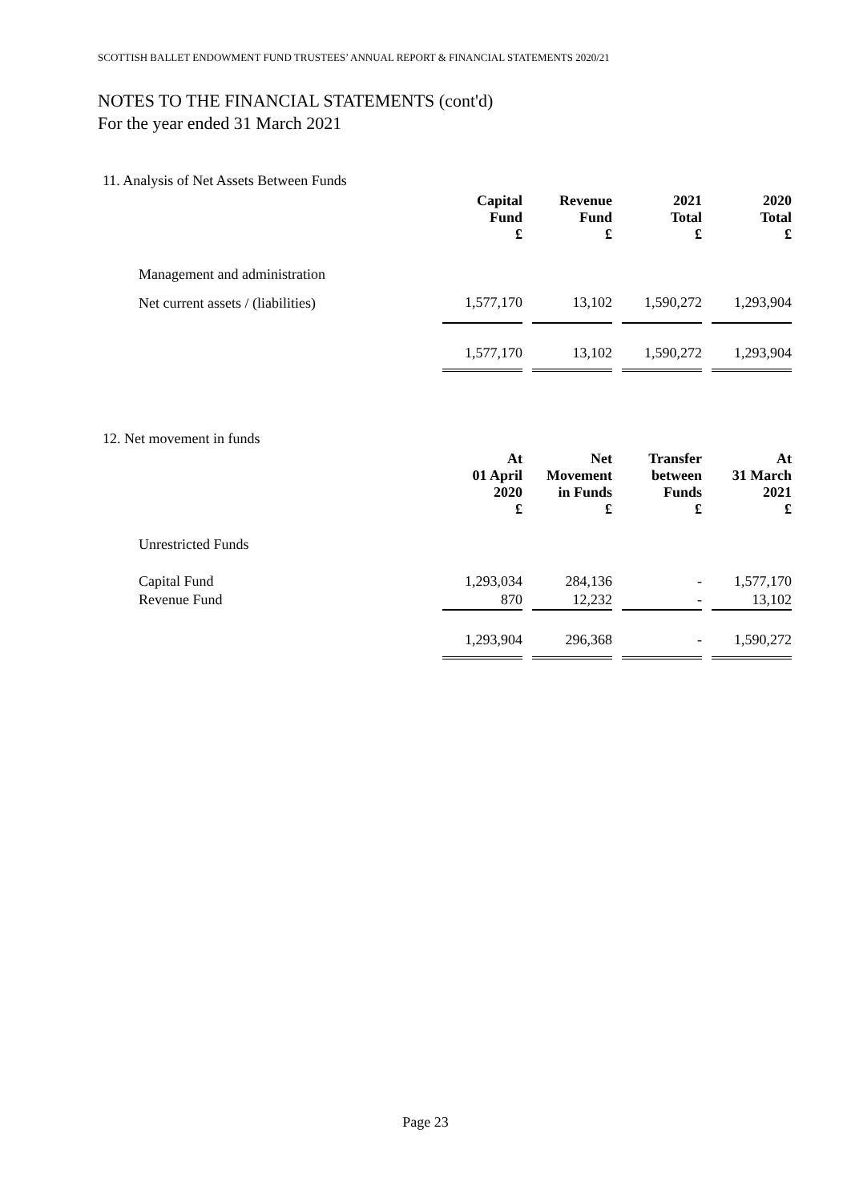SCOTTISH BALLET ENDOWMENT FUND TRUSTEES’ ANNUAL REPORT & FINANCIAL STATEMENTS 2020/21
NOTES TO THE FINANCIAL STATEMENTS (cont'd)
For the year ended 31 March 2021
11. Analysis of Net Assets Between Funds
| | Capital Fund £ | | Revenue Fund £ | | 2021 Total £ | | 2020 Total £ |
| --- | --- | --- | --- | --- | --- | --- | --- |
| Management and administration | | | | | | | |
| Net current assets / (liabilities) | 1,577,170 | | 13,102 | | 1,590,272 | | 1,293,904 |
| | 1,577,170 | | 13,102 | | 1,590,272 | | 1,293,904 |
12. Net movement in funds
| | At 01 April 2020 £ | | Net Movement in Funds £ | | Transfer between Funds £ | | At 31 March 2021 £ |
| --- | --- | --- | --- | --- | --- | --- | --- |
| Unrestricted Funds | | | | | | | |
| Capital Fund | 1,293,034 | | 284,136 | | - | | 1,577,170 |
| Revenue Fund | 870 | | 12,232 | | - | | 13,102 |
| | 1,293,904 | | 296,368 | | - | | 1,590,272 |
Page 23